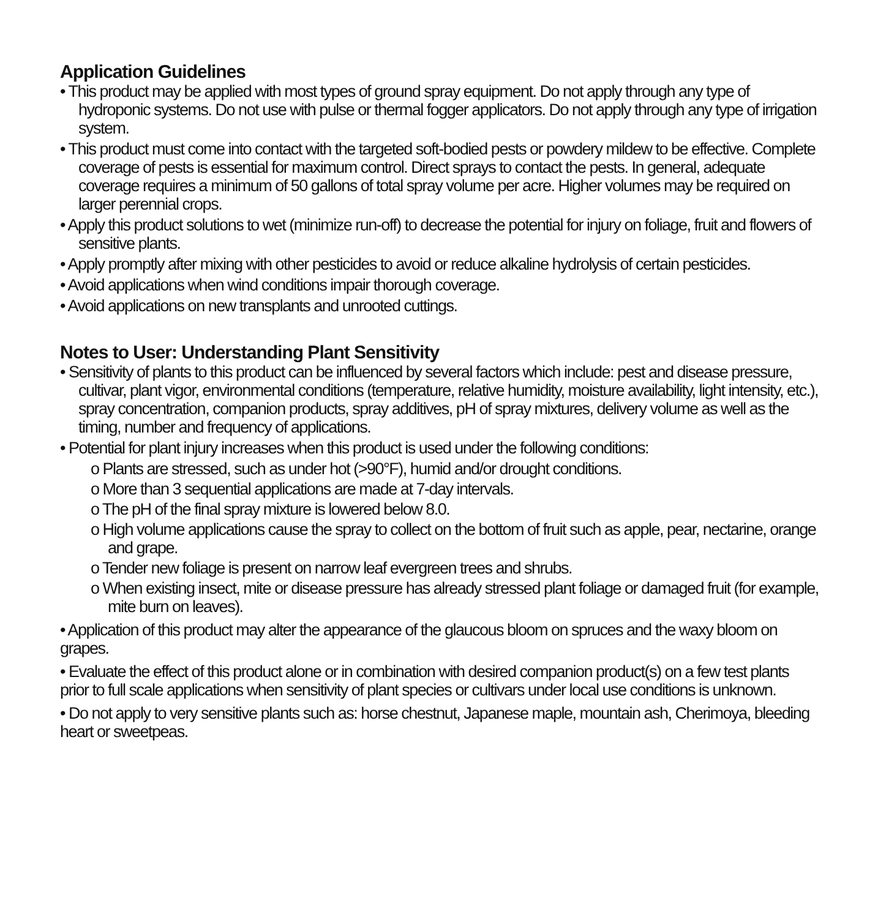Application Guidelines
• This product may be applied with most types of ground spray equipment. Do not apply through any type of hydroponic systems. Do not use with pulse or thermal fogger applicators. Do not apply through any type of irrigation system.
• This product must come into contact with the targeted soft-bodied pests or powdery mildew to be effective. Complete coverage of pests is essential for maximum control. Direct sprays to contact the pests. In general, adequate coverage requires a minimum of 50 gallons of total spray volume per acre. Higher volumes may be required on larger perennial crops.
• Apply this product solutions to wet (minimize run-off) to decrease the potential for injury on foliage, fruit and flowers of sensitive plants.
• Apply promptly after mixing with other pesticides to avoid or reduce alkaline hydrolysis of certain pesticides.
• Avoid applications when wind conditions impair thorough coverage.
• Avoid applications on new transplants and unrooted cuttings.
Notes to User: Understanding Plant Sensitivity
• Sensitivity of plants to this product can be influenced by several factors which include: pest and disease pressure, cultivar, plant vigor, environmental conditions (temperature, relative humidity, moisture availability, light intensity, etc.), spray concentration, companion products, spray additives, pH of spray mixtures, delivery volume as well as the timing, number and frequency of applications.
• Potential for plant injury increases when this product is used under the following conditions:
o Plants are stressed, such as under hot (>90°F), humid and/or drought conditions.
o More than 3 sequential applications are made at 7-day intervals.
o The pH of the final spray mixture is lowered below 8.0.
o High volume applications cause the spray to collect on the bottom of fruit such as apple, pear, nectarine, orange and grape.
o Tender new foliage is present on narrow leaf evergreen trees and shrubs.
o When existing insect, mite or disease pressure has already stressed plant foliage or damaged fruit (for example, mite burn on leaves).
• Application of this product may alter the appearance of the glaucous bloom on spruces and the waxy bloom on grapes.
• Evaluate the effect of this product alone or in combination with desired companion product(s) on a few test plants prior to full scale applications when sensitivity of plant species or cultivars under local use conditions is unknown.
• Do not apply to very sensitive plants such as: horse chestnut, Japanese maple, mountain ash, Cherimoya, bleeding heart or sweetpeas.